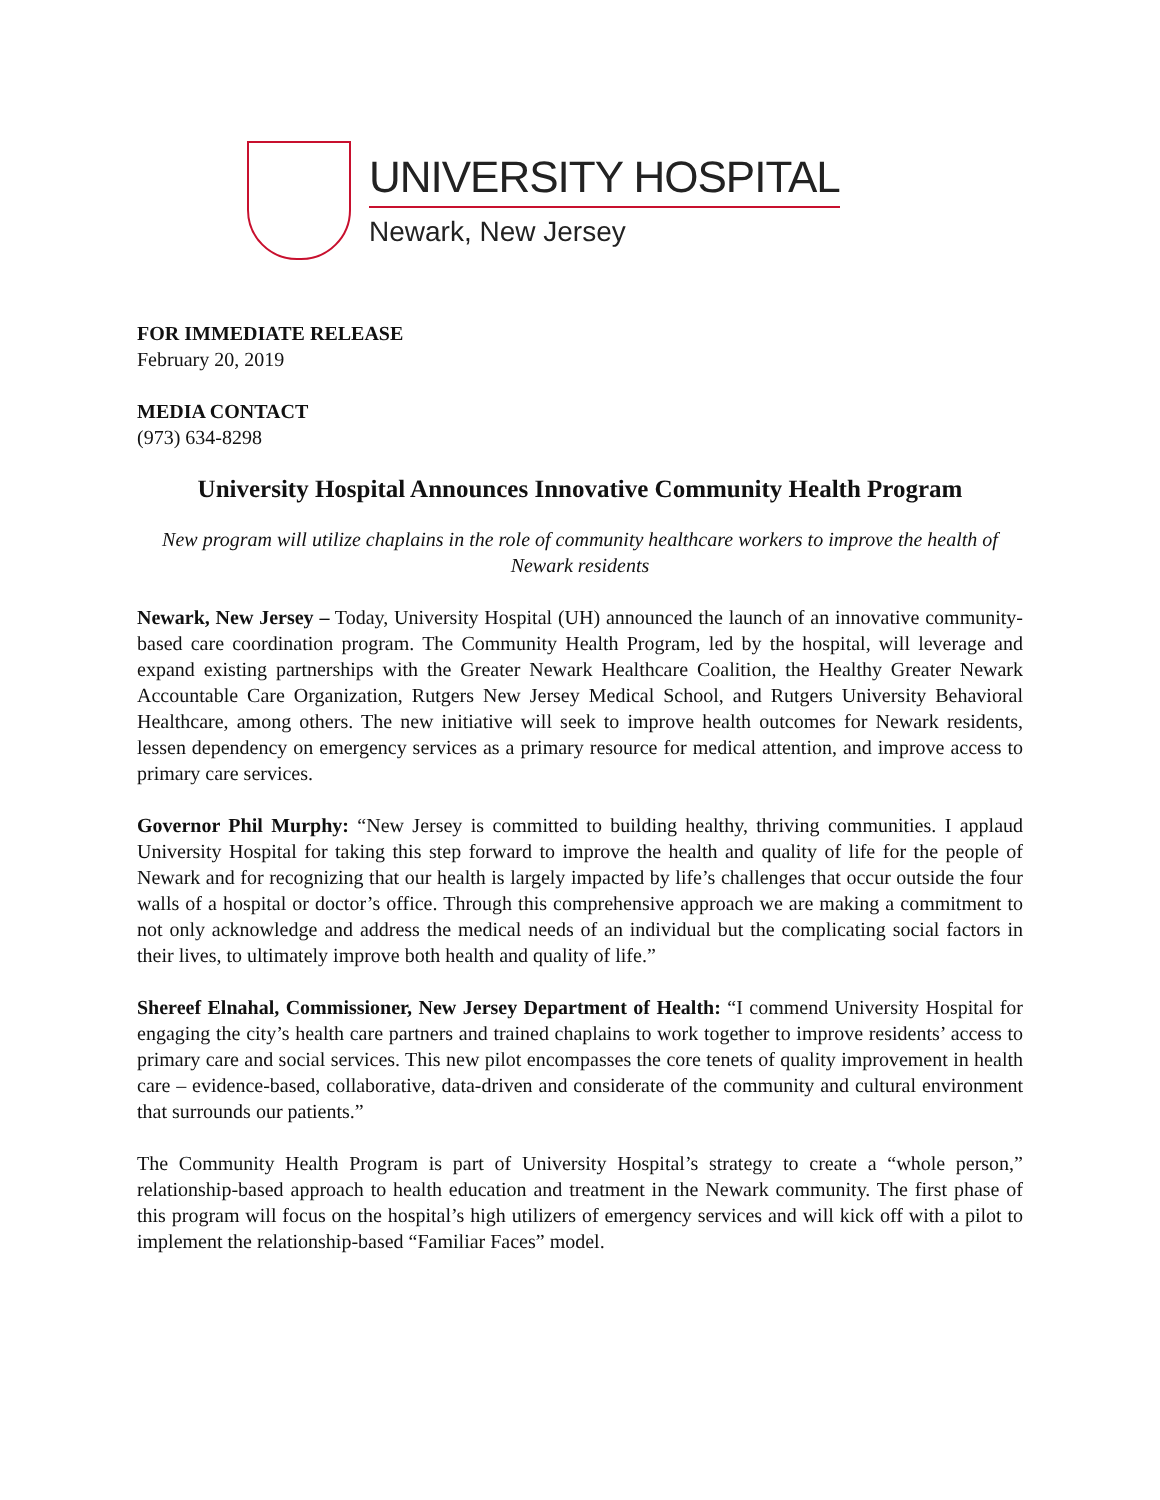UNIVERSITY HOSPITAL
Newark, New Jersey
FOR IMMEDIATE RELEASE
February 20, 2019
MEDIA CONTACT
(973) 634-8298
University Hospital Announces Innovative Community Health Program
New program will utilize chaplains in the role of community healthcare workers to improve the health of Newark residents
Newark, New Jersey – Today, University Hospital (UH) announced the launch of an innovative community-based care coordination program. The Community Health Program, led by the hospital, will leverage and expand existing partnerships with the Greater Newark Healthcare Coalition, the Healthy Greater Newark Accountable Care Organization, Rutgers New Jersey Medical School, and Rutgers University Behavioral Healthcare, among others. The new initiative will seek to improve health outcomes for Newark residents, lessen dependency on emergency services as a primary resource for medical attention, and improve access to primary care services.
Governor Phil Murphy: “New Jersey is committed to building healthy, thriving communities. I applaud University Hospital for taking this step forward to improve the health and quality of life for the people of Newark and for recognizing that our health is largely impacted by life’s challenges that occur outside the four walls of a hospital or doctor’s office. Through this comprehensive approach we are making a commitment to not only acknowledge and address the medical needs of an individual but the complicating social factors in their lives, to ultimately improve both health and quality of life.”
Shereef Elnahal, Commissioner, New Jersey Department of Health: “I commend University Hospital for engaging the city’s health care partners and trained chaplains to work together to improve residents’ access to primary care and social services. This new pilot encompasses the core tenets of quality improvement in health care – evidence-based, collaborative, data-driven and considerate of the community and cultural environment that surrounds our patients.”
The Community Health Program is part of University Hospital’s strategy to create a “whole person,” relationship-based approach to health education and treatment in the Newark community. The first phase of this program will focus on the hospital’s high utilizers of emergency services and will kick off with a pilot to implement the relationship-based “Familiar Faces” model.